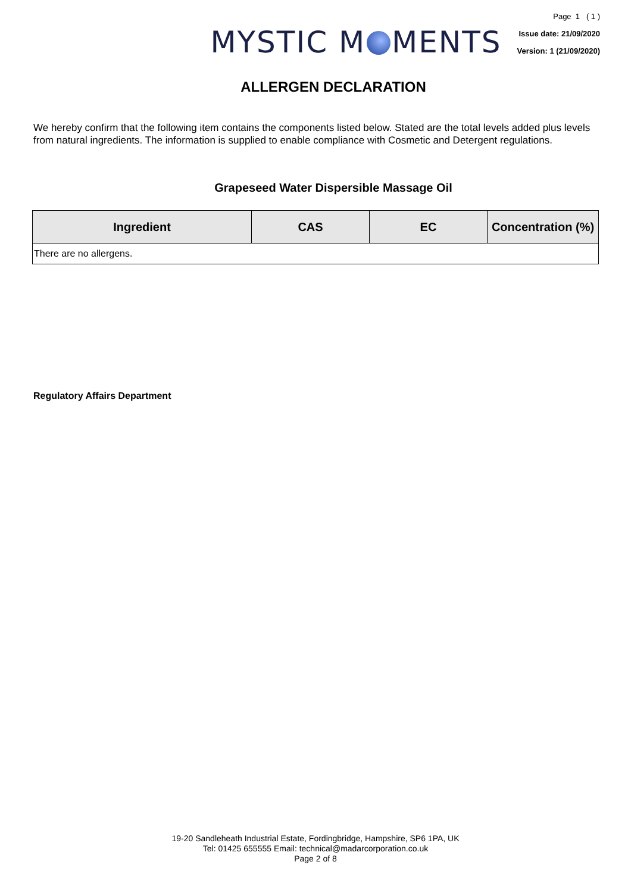MYSTIC M MENTS
Page 1 ( 1 )
Issue date: 21/09/2020
Version: 1 (21/09/2020)
ALLERGEN DECLARATION
We hereby confirm that the following item contains the components listed below. Stated are the total levels added plus levels from natural ingredients. The information is supplied to enable compliance with Cosmetic and Detergent regulations.
Grapeseed Water Dispersible Massage Oil
| Ingredient | CAS | EC | Concentration (%) |
| --- | --- | --- | --- |
| There are no allergens. | | | |
Regulatory Affairs Department
19-20 Sandleheath Industrial Estate, Fordingbridge, Hampshire, SP6 1PA, UK
Tel: 01425 655555 Email: technical@madarcorporation.co.uk
Page 2 of 8